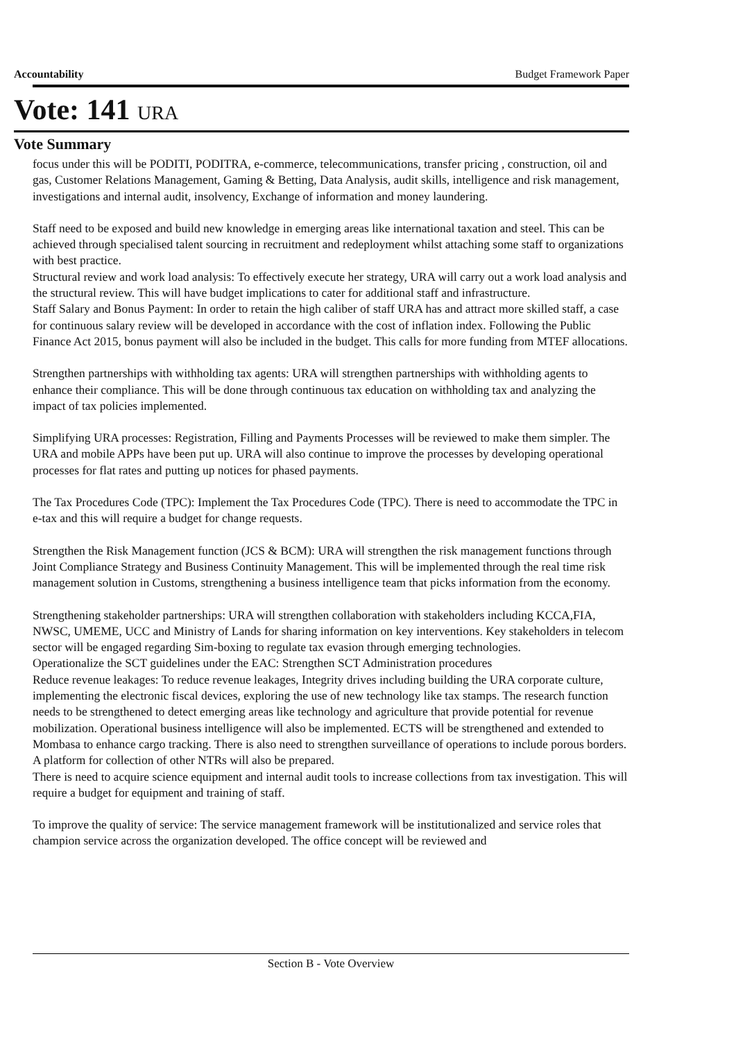Accountability Budget Framework Paper
Vote: 141 URA
Vote Summary
focus under this will be PODITI, PODITRA, e-commerce, telecommunications, transfer pricing , construction, oil and gas, Customer Relations Management, Gaming & Betting, Data Analysis, audit skills, intelligence and risk management, investigations and internal audit, insolvency, Exchange of information and money laundering.
Staff need to be exposed and build new knowledge in emerging areas like international taxation and steel. This can be achieved through specialised talent sourcing in recruitment and redeployment whilst attaching some staff to organizations with best practice.
Structural review and work load analysis: To effectively execute her strategy, URA will carry out a work load analysis and the structural review. This will have budget implications to cater for additional staff and infrastructure.
Staff Salary and Bonus Payment: In order to retain the high caliber of staff URA has and attract more skilled staff, a case for continuous salary review will be developed in accordance with the cost of inflation index. Following the Public Finance Act 2015, bonus payment will also be included in the budget. This calls for more funding from MTEF allocations.
Strengthen partnerships with withholding tax agents: URA will strengthen partnerships with withholding agents to enhance their compliance. This will be done through continuous tax education on withholding tax and analyzing the impact of tax policies implemented.
Simplifying URA processes: Registration, Filling and Payments Processes will be reviewed to make them simpler. The URA and mobile APPs have been put up. URA will also continue to improve the processes by developing operational processes for flat rates and putting up notices for phased payments.
The Tax Procedures Code (TPC): Implement the Tax Procedures Code (TPC). There is need to accommodate the TPC in e-tax and this will require a budget for change requests.
Strengthen the Risk Management function (JCS & BCM): URA will strengthen the risk management functions through Joint Compliance Strategy and Business Continuity Management. This will be implemented through the real time risk management solution in Customs, strengthening a business intelligence team that picks information from the economy.
Strengthening stakeholder partnerships: URA will strengthen collaboration with stakeholders including KCCA,FIA, NWSC, UMEME, UCC and Ministry of Lands for sharing information on key interventions. Key stakeholders in telecom sector will be engaged regarding Sim-boxing to regulate tax evasion through emerging technologies.
Operationalize the SCT guidelines under the EAC: Strengthen SCT Administration procedures
Reduce revenue leakages: To reduce revenue leakages, Integrity drives including building the URA corporate culture, implementing the electronic fiscal devices, exploring the use of new technology like tax stamps. The research function needs to be strengthened to detect emerging areas like technology and agriculture that provide potential for revenue mobilization. Operational business intelligence will also be implemented. ECTS will be strengthened and extended to Mombasa to enhance cargo tracking. There is also need to strengthen surveillance of operations to include porous borders. A platform for collection of other NTRs will also be prepared.
There is need to acquire science equipment and internal audit tools to increase collections from tax investigation. This will require a budget for equipment and training of staff.
To improve the quality of service: The service management framework will be institutionalized and service roles that champion service across the organization developed. The office concept will be reviewed and
Section B - Vote Overview